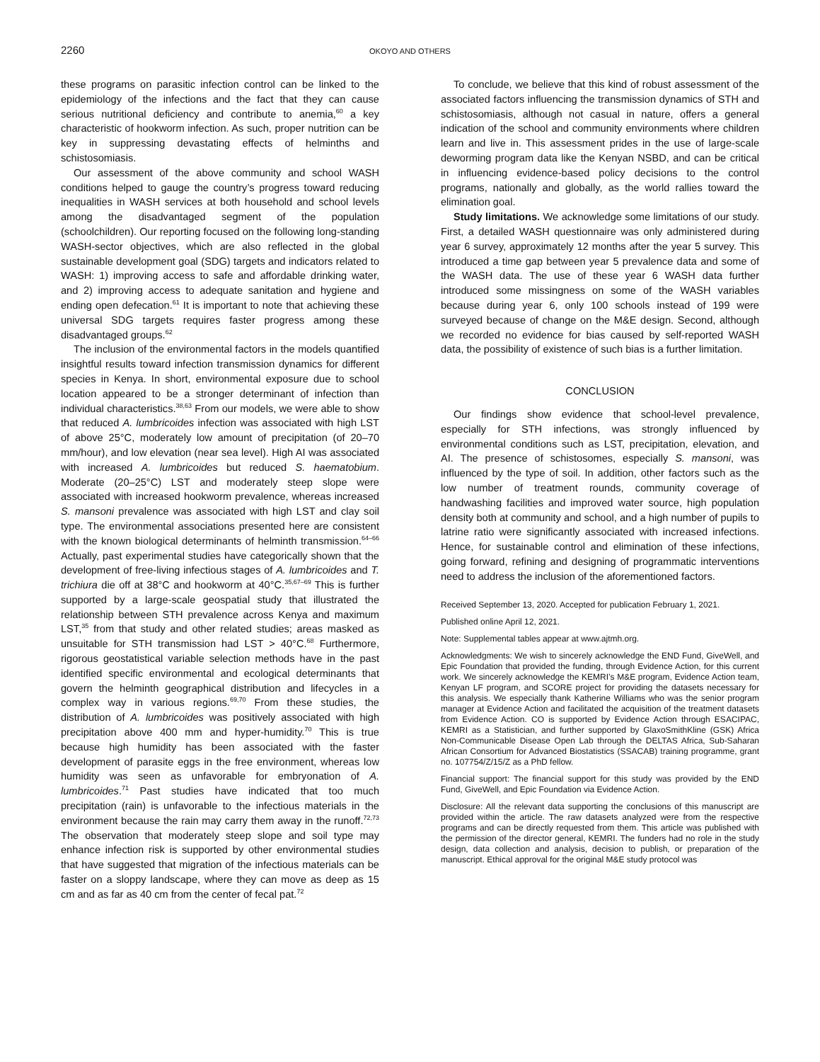2260 OKOYO AND OTHERS
these programs on parasitic infection control can be linked to the epidemiology of the infections and the fact that they can cause serious nutritional deficiency and contribute to anemia,<sup>60</sup> a key characteristic of hookworm infection. As such, proper nutrition can be key in suppressing devastating effects of helminths and schistosomiasis.
Our assessment of the above community and school WASH conditions helped to gauge the country’s progress toward reducing inequalities in WASH services at both household and school levels among the disadvantaged segment of the population (schoolchildren). Our reporting focused on the following long-standing WASH-sector objectives, which are also reflected in the global sustainable development goal (SDG) targets and indicators related to WASH: 1) improving access to safe and affordable drinking water, and 2) improving access to adequate sanitation and hygiene and ending open defecation.<sup>61</sup> It is important to note that achieving these universal SDG targets requires faster progress among these disadvantaged groups.<sup>62</sup>
The inclusion of the environmental factors in the models quantified insightful results toward infection transmission dynamics for different species in Kenya. In short, environmental exposure due to school location appeared to be a stronger determinant of infection than individual characteristics.<sup>38,63</sup> From our models, we were able to show that reduced A. lumbricoides infection was associated with high LST of above 25°C, moderately low amount of precipitation (of 20–70 mm/hour), and low elevation (near sea level). High AI was associated with increased A. lumbricoides but reduced S. haematobium. Moderate (20–25°C) LST and moderately steep slope were associated with increased hookworm prevalence, whereas increased S. mansoni prevalence was associated with high LST and clay soil type. The environmental associations presented here are consistent with the known biological determinants of helminth transmission.<sup>64–66</sup> Actually, past experimental studies have categorically shown that the development of free-living infectious stages of A. lumbricoides and T. trichiura die off at 38°C and hookworm at 40°C.<sup>35,67–69</sup> This is further supported by a large-scale geospatial study that illustrated the relationship between STH prevalence across Kenya and maximum LST,<sup>35</sup> from that study and other related studies; areas masked as unsuitable for STH transmission had LST > 40°C.<sup>68</sup> Furthermore, rigorous geostatistical variable selection methods have in the past identified specific environmental and ecological determinants that govern the helminth geographical distribution and lifecycles in a complex way in various regions.<sup>69,70</sup> From these studies, the distribution of A. lumbricoides was positively associated with high precipitation above 400 mm and hyper-humidity.<sup>70</sup> This is true because high humidity has been associated with the faster development of parasite eggs in the free environment, whereas low humidity was seen as unfavorable for embryonation of A. lumbricoides.<sup>71</sup> Past studies have indicated that too much precipitation (rain) is unfavorable to the infectious materials in the environment because the rain may carry them away in the runoff.<sup>72,73</sup> The observation that moderately steep slope and soil type may enhance infection risk is supported by other environmental studies that have suggested that migration of the infectious materials can be faster on a sloppy landscape, where they can move as deep as 15 cm and as far as 40 cm from the center of fecal pat.<sup>72</sup>
To conclude, we believe that this kind of robust assessment of the associated factors influencing the transmission dynamics of STH and schistosomiasis, although not casual in nature, offers a general indication of the school and community environments where children learn and live in. This assessment prides in the use of large-scale deworming program data like the Kenyan NSBD, and can be critical in influencing evidence-based policy decisions to the control programs, nationally and globally, as the world rallies toward the elimination goal.
Study limitations. We acknowledge some limitations of our study. First, a detailed WASH questionnaire was only administered during year 6 survey, approximately 12 months after the year 5 survey. This introduced a time gap between year 5 prevalence data and some of the WASH data. The use of these year 6 WASH data further introduced some missingness on some of the WASH variables because during year 6, only 100 schools instead of 199 were surveyed because of change on the M&E design. Second, although we recorded no evidence for bias caused by self-reported WASH data, the possibility of existence of such bias is a further limitation.
CONCLUSION
Our findings show evidence that school-level prevalence, especially for STH infections, was strongly influenced by environmental conditions such as LST, precipitation, elevation, and AI. The presence of schistosomes, especially S. mansoni, was influenced by the type of soil. In addition, other factors such as the low number of treatment rounds, community coverage of handwashing facilities and improved water source, high population density both at community and school, and a high number of pupils to latrine ratio were significantly associated with increased infections. Hence, for sustainable control and elimination of these infections, going forward, refining and designing of programmatic interventions need to address the inclusion of the aforementioned factors.
Received September 13, 2020. Accepted for publication February 1, 2021.
Published online April 12, 2021.
Note: Supplemental tables appear at www.ajtmh.org.
Acknowledgments: We wish to sincerely acknowledge the END Fund, GiveWell, and Epic Foundation that provided the funding, through Evidence Action, for this current work. We sincerely acknowledge the KEMRI’s M&E program, Evidence Action team, Kenyan LF program, and SCORE project for providing the datasets necessary for this analysis. We especially thank Katherine Williams who was the senior program manager at Evidence Action and facilitated the acquisition of the treatment datasets from Evidence Action. CO is supported by Evidence Action through ESACIPAC, KEMRI as a Statistician, and further supported by GlaxoSmithKline (GSK) Africa Non-Communicable Disease Open Lab through the DELTAS Africa, Sub-Saharan African Consortium for Advanced Biostatistics (SSACAB) training programme, grant no. 107754/Z/15/Z as a PhD fellow.
Financial support: The financial support for this study was provided by the END Fund, GiveWell, and Epic Foundation via Evidence Action.
Disclosure: All the relevant data supporting the conclusions of this manuscript are provided within the article. The raw datasets analyzed were from the respective programs and can be directly requested from them. This article was published with the permission of the director general, KEMRI. The funders had no role in the study design, data collection and analysis, decision to publish, or preparation of the manuscript. Ethical approval for the original M&E study protocol was